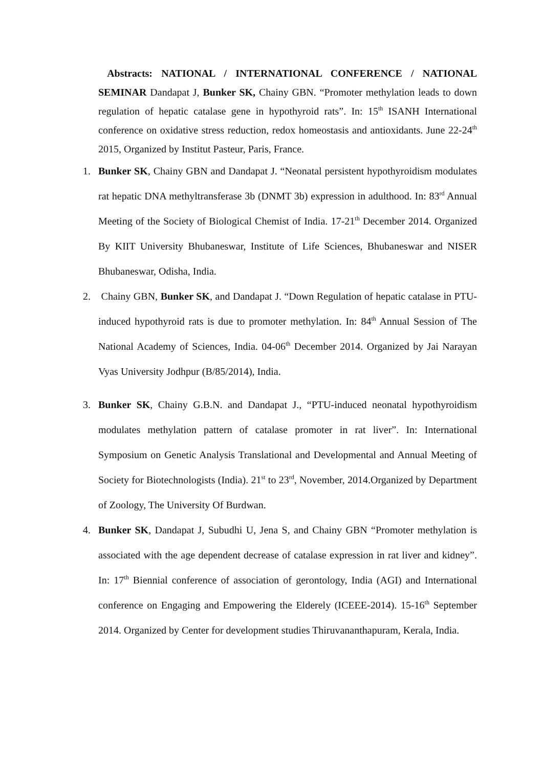Abstracts: NATIONAL / INTERNATIONAL CONFERENCE / NATIONAL SEMINAR Dandapat J, Bunker SK, Chainy GBN. “Promoter methylation leads to down regulation of hepatic catalase gene in hypothyroid rats”. In: 15<sup>th</sup> ISANH International conference on oxidative stress reduction, redox homeostasis and antioxidants. June 22-24<sup>th</sup> 2015, Organized by Institut Pasteur, Paris, France.
1. Bunker SK, Chainy GBN and Dandapat J. “Neonatal persistent hypothyroidism modulates rat hepatic DNA methyltransferase 3b (DNMT 3b) expression in adulthood. In: 83<sup>rd</sup> Annual Meeting of the Society of Biological Chemist of India. 17-21<sup>th</sup> December 2014. Organized By KIIT University Bhubaneswar, Institute of Life Sciences, Bhubaneswar and NISER Bhubaneswar, Odisha, India.
2. Chainy GBN, Bunker SK, and Dandapat J. “Down Regulation of hepatic catalase in PTU- induced hypothyroid rats is due to promoter methylation. In: 84<sup>th</sup> Annual Session of The National Academy of Sciences, India. 04-06<sup>th</sup> December 2014. Organized by Jai Narayan Vyas University Jodhpur (B/85/2014), India.
3. Bunker SK, Chainy G.B.N. and Dandapat J., “PTU-induced neonatal hypothyroidism modulates methylation pattern of catalase promoter in rat liver”. In: International Symposium on Genetic Analysis Translational and Developmental and Annual Meeting of Society for Biotechnologists (India). 21<sup>st</sup> to 23<sup>rd</sup>, November, 2014.Organized by Department of Zoology, The University Of Burdwan.
4. Bunker SK, Dandapat J, Subudhi U, Jena S, and Chainy GBN “Promoter methylation is associated with the age dependent decrease of catalase expression in rat liver and kidney”. In: 17<sup>th</sup> Biennial conference of association of gerontology, India (AGI) and International conference on Engaging and Empowering the Elderely (ICEEE-2014). 15-16<sup>th</sup> September 2014. Organized by Center for development studies Thiruvananthapuram, Kerala, India.